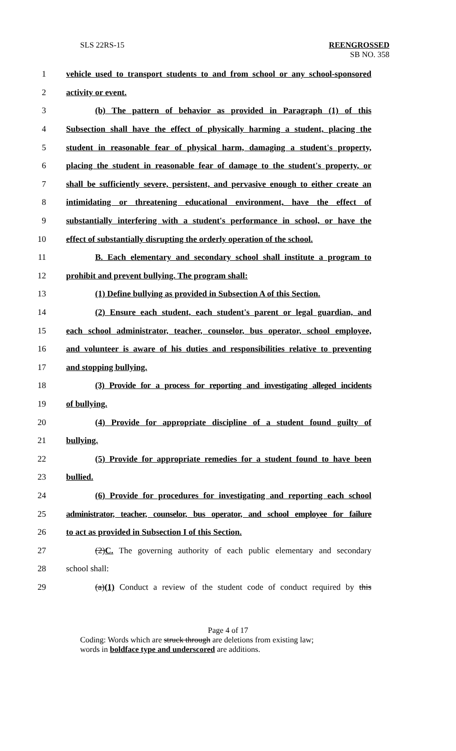SLS 22RS-15 REENGROSSED
SB NO. 358
1 vehicle used to transport students to and from school or any school-sponsored
2 activity or event.
3 (b) The pattern of behavior as provided in Paragraph (1) of this
4 Subsection shall have the effect of physically harming a student, placing the
5 student in reasonable fear of physical harm, damaging a student's property,
6 placing the student in reasonable fear of damage to the student's property, or
7 shall be sufficiently severe, persistent, and pervasive enough to either create an
8 intimidating or threatening educational environment, have the effect of
9 substantially interfering with a student's performance in school, or have the
10 effect of substantially disrupting the orderly operation of the school.
11 B. Each elementary and secondary school shall institute a program to
12 prohibit and prevent bullying. The program shall:
13 (1) Define bullying as provided in Subsection A of this Section.
14 (2) Ensure each student, each student's parent or legal guardian, and
15 each school administrator, teacher, counselor, bus operator, school employee,
16 and volunteer is aware of his duties and responsibilities relative to preventing
17 and stopping bullying.
18 (3) Provide for a process for reporting and investigating alleged incidents
19 of bullying.
20 (4) Provide for appropriate discipline of a student found guilty of
21 bullying.
22 (5) Provide for appropriate remedies for a student found to have been
23 bullied.
24 (6) Provide for procedures for investigating and reporting each school
25 administrator, teacher, counselor, bus operator, and school employee for failure
26 to act as provided in Subsection I of this Section.
27 (2)C. The governing authority of each public elementary and secondary
28 school shall:
29 (a)(1) Conduct a review of the student code of conduct required by this
Page 4 of 17
Coding: Words which are struck through are deletions from existing law;
words in boldface type and underscored are additions.